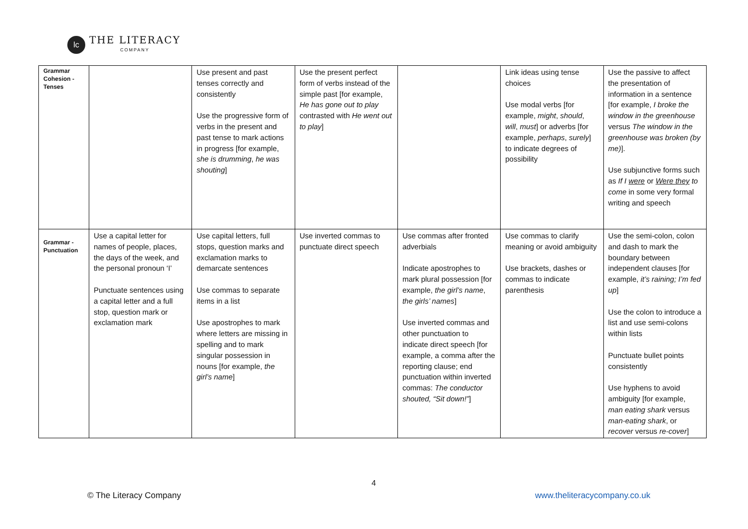lc
THE LITERACY
COMPANY
| Grammar Cohesion - Tenses | | Use present and past tenses correctly and consistently Use the progressive form of verbs in the present and past tense to mark actions in progress [for example, she is drumming , he was shouting ] | Use the present perfect form of verbs instead of the simple past [for example, He has gone out to play contrasted with He went out to play ] | | Link ideas using tense choices Use modal verbs [for example, might , should , will , must ] or adverbs [for example, perhaps , surely ] to indicate degrees of possibility | Use the passive to affect the presentation of information in a sentence [for example, I broke the window in the greenhouse versus The window in the greenhouse was broken (by me) ]. Use subjunctive forms such as If I were or Were they to come in some very formal writing and speech |
| Grammar - Punctuation | Use a capital letter for names of people, places, the days of the week, and the personal pronoun ‘I’ Punctuate sentences using a capital letter and a full stop, question mark or exclamation mark | Use capital letters, full stops, question marks and exclamation marks to demarcate sentences Use commas to separate items in a list Use apostrophes to mark where letters are missing in spelling and to mark singular possession in nouns [for example, the girl’s name ] | Use inverted commas to punctuate direct speech | Use commas after fronted adverbials Indicate apostrophes to mark plural possession [for example, the girl’s name , the girls’ names ] Use inverted commas and other punctuation to indicate direct speech [for example, a comma after the reporting clause; end punctuation within inverted commas: The conductor shouted, “Sit down!” ] | Use commas to clarify meaning or avoid ambiguity Use brackets, dashes or commas to indicate parenthesis | Use the semi-colon, colon and dash to mark the boundary between independent clauses [for example, it’s raining; I’m fed up ] Use the colon to introduce a list and use semi-colons within lists Punctuate bullet points consistently Use hyphens to avoid ambiguity [for example, man eating shark versus man-eating shark , or recover versus re-cover ] |
4
© The Literacy Company www.theliteracycompany.co.uk